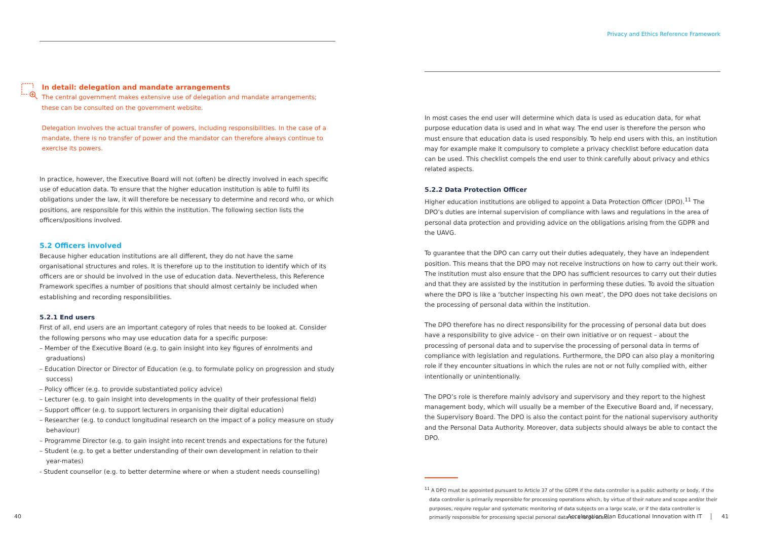In detail: delegation and mandate arrangements
The central government makes extensive use of delegation and mandate arrangements; these can be consulted on the government website.
Delegation involves the actual transfer of powers, including responsibilities. In the case of a mandate, there is no transfer of power and the mandator can therefore always continue to exercise its powers.
In practice, however, the Executive Board will not (often) be directly involved in each specific use of education data. To ensure that the higher education institution is able to fulfil its obligations under the law, it will therefore be necessary to determine and record who, or which positions, are responsible for this within the institution. The following section lists the officers/positions involved.
5.2 Officers involved
Because higher education institutions are all different, they do not have the same organisational structures and roles. It is therefore up to the institution to identify which of its officers are or should be involved in the use of education data. Nevertheless, this Reference Framework specifies a number of positions that should almost certainly be included when establishing and recording responsibilities.
5.2.1 End users
First of all, end users are an important category of roles that needs to be looked at. Consider the following persons who may use education data for a specific purpose:
– Member of the Executive Board (e.g. to gain insight into key figures of enrolments and graduations)
– Education Director or Director of Education (e.g. to formulate policy on progression and study success)
– Policy officer (e.g. to provide substantiated policy advice)
– Lecturer (e.g. to gain insight into developments in the quality of their professional field)
– Support officer (e.g. to support lecturers in organising their digital education)
– Researcher (e.g. to conduct longitudinal research on the impact of a policy measure on study behaviour)
– Programme Director (e.g. to gain insight into recent trends and expectations for the future)
– Student (e.g. to get a better understanding of their own development in relation to their year-mates)
- Student counsellor (e.g. to better determine where or when a student needs counselling)
40
Privacy and Ethics Reference Framework
In most cases the end user will determine which data is used as education data, for what purpose education data is used and in what way. The end user is therefore the person who must ensure that education data is used responsibly. To help end users with this, an institution may for example make it compulsory to complete a privacy checklist before education data can be used. This checklist compels the end user to think carefully about privacy and ethics related aspects.
5.2.2 Data Protection Officer
Higher education institutions are obliged to appoint a Data Protection Officer (DPO).<sup>11</sup> The DPO’s duties are internal supervision of compliance with laws and regulations in the area of personal data protection and providing advice on the obligations arising from the GDPR and the UAVG.
To guarantee that the DPO can carry out their duties adequately, they have an independent position. This means that the DPO may not receive instructions on how to carry out their work. The institution must also ensure that the DPO has sufficient resources to carry out their duties and that they are assisted by the institution in performing these duties. To avoid the situation where the DPO is like a ‘butcher inspecting his own meat’, the DPO does not take decisions on the processing of personal data within the institution.
The DPO therefore has no direct responsibility for the processing of personal data but does have a responsibility to give advice – on their own initiative or on request – about the processing of personal data and to supervise the processing of personal data in terms of compliance with legislation and regulations. Furthermore, the DPO can also play a monitoring role if they encounter situations in which the rules are not or not fully complied with, either intentionally or unintentionally.
The DPO’s role is therefore mainly advisory and supervisory and they report to the highest management body, which will usually be a member of the Executive Board and, if necessary, the Supervisory Board. The DPO is also the contact point for the national supervisory authority and the Personal Data Authority. Moreover, data subjects should always be able to contact the DPO.
<sup>11</sup> A DPO must be appointed pursuant to Article 37 of the GDPR if the data controller is a public authority or body, if the data controller is primarily responsible for processing operations which, by virtue of their nature and scope and/or their purposes, require regular and systematic monitoring of data subjects on a large scale, or if the data controller is primarily responsible for processing special personal data on a large scale.
Acceleration Plan Educational Innovation with IT 41